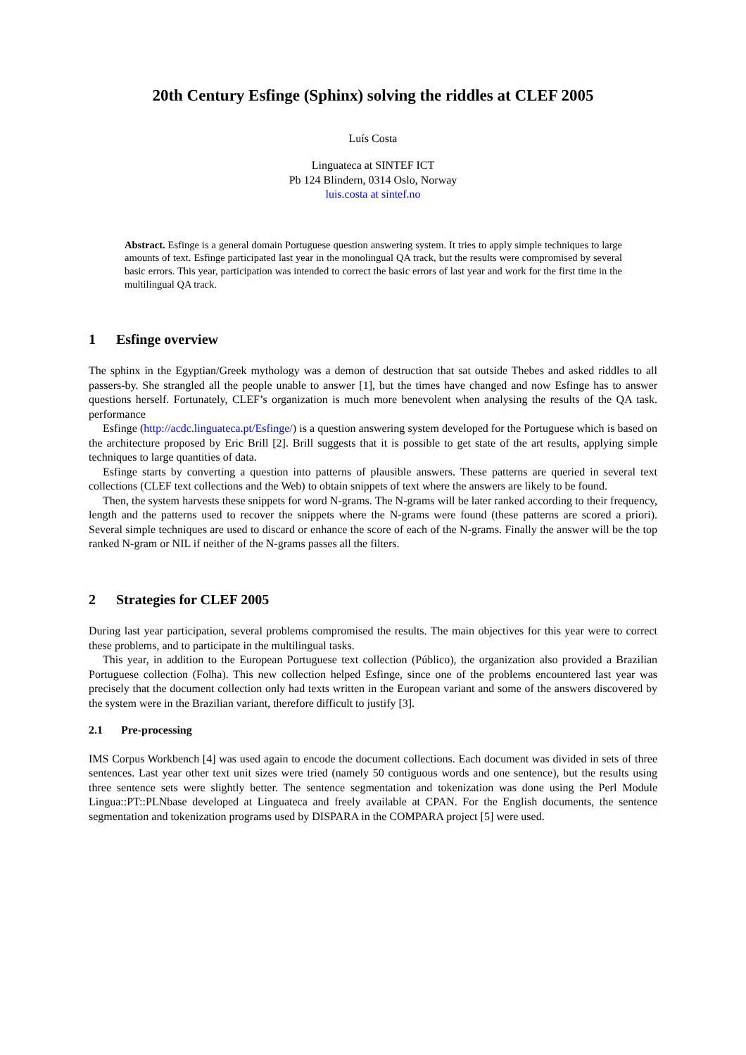20th Century Esfinge (Sphinx) solving the riddles at CLEF 2005
Luís Costa
Linguateca at SINTEF ICT
Pb 124 Blindern, 0314 Oslo, Norway
luis.costa at sintef.no
Abstract. Esfinge is a general domain Portuguese question answering system. It tries to apply simple techniques to large amounts of text. Esfinge participated last year in the monolingual QA track, but the results were compromised by several basic errors. This year, participation was intended to correct the basic errors of last year and work for the first time in the multilingual QA track.
1 Esfinge overview
The sphinx in the Egyptian/Greek mythology was a demon of destruction that sat outside Thebes and asked riddles to all passers-by. She strangled all the people unable to answer [1], but the times have changed and now Esfinge has to answer questions herself. Fortunately, CLEF’s organization is much more benevolent when analysing the results of the QA task. performance
Esfinge (http://acdc.linguateca.pt/Esfinge/) is a question answering system developed for the Portuguese which is based on the architecture proposed by Eric Brill [2]. Brill suggests that it is possible to get state of the art results, applying simple techniques to large quantities of data.
Esfinge starts by converting a question into patterns of plausible answers. These patterns are queried in several text collections (CLEF text collections and the Web) to obtain snippets of text where the answers are likely to be found.
Then, the system harvests these snippets for word N-grams. The N-grams will be later ranked according to their frequency, length and the patterns used to recover the snippets where the N-grams were found (these patterns are scored a priori). Several simple techniques are used to discard or enhance the score of each of the N-grams. Finally the answer will be the top ranked N-gram or NIL if neither of the N-grams passes all the filters.
2 Strategies for CLEF 2005
During last year participation, several problems compromised the results. The main objectives for this year were to correct these problems, and to participate in the multilingual tasks.
This year, in addition to the European Portuguese text collection (Público), the organization also provided a Brazilian Portuguese collection (Folha). This new collection helped Esfinge, since one of the problems encountered last year was precisely that the document collection only had texts written in the European variant and some of the answers discovered by the system were in the Brazilian variant, therefore difficult to justify [3].
2.1 Pre-processing
IMS Corpus Workbench [4] was used again to encode the document collections. Each document was divided in sets of three sentences. Last year other text unit sizes were tried (namely 50 contiguous words and one sentence), but the results using three sentence sets were slightly better. The sentence segmentation and tokenization was done using the Perl Module Lingua::PT::PLNbase developed at Linguateca and freely available at CPAN. For the English documents, the sentence segmentation and tokenization programs used by DISPARA in the COMPARA project [5] were used.